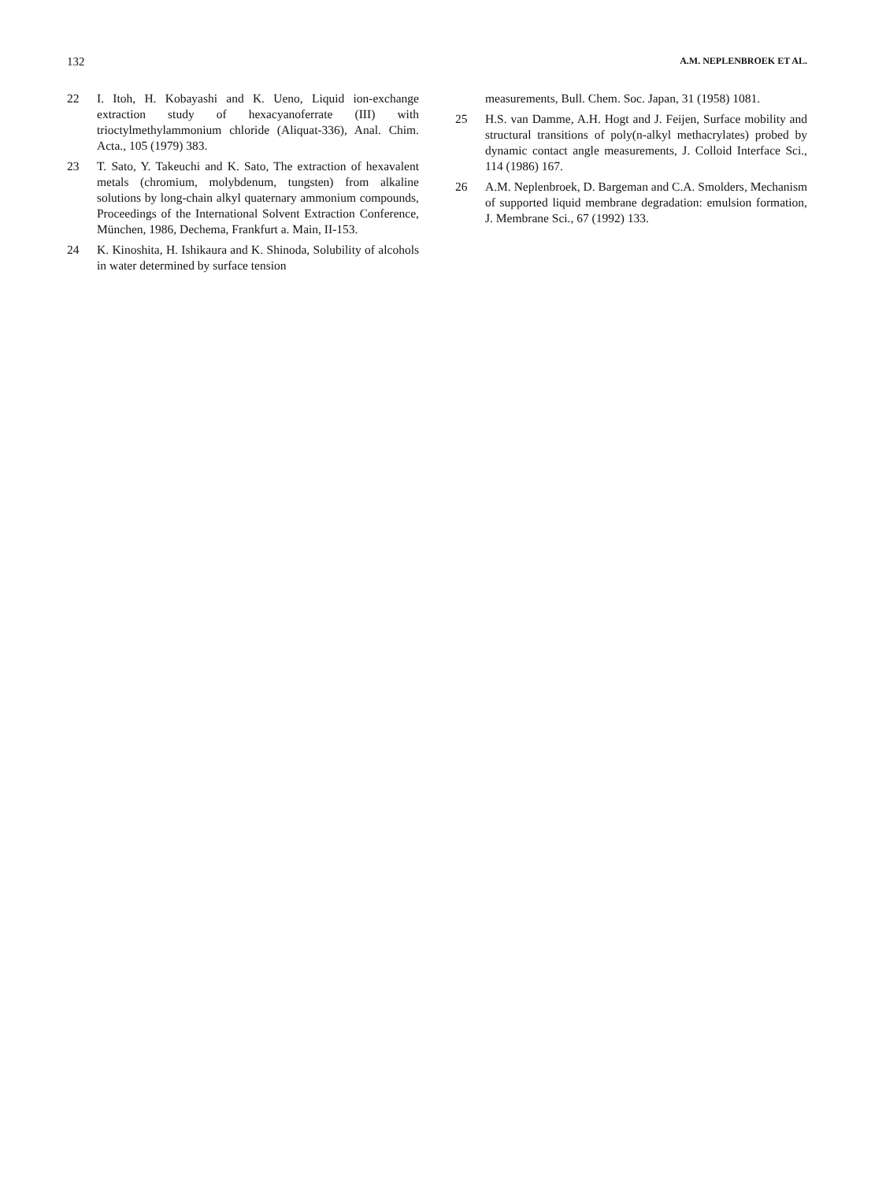132 A.M. NEPLENBROEK ET AL.
22 I. Itoh, H. Kobayashi and K. Ueno, Liquid ion-exchange extraction study of hexacyanoferrate (III) with trioctylmethylammonium chloride (Aliquat-336), Anal. Chim. Acta., 105 (1979) 383.
23 T. Sato, Y. Takeuchi and K. Sato, The extraction of hexavalent metals (chromium, molybdenum, tungsten) from alkaline solutions by long-chain alkyl quaternary ammonium compounds, Proceedings of the International Solvent Extraction Conference, München, 1986, Dechema, Frankfurt a. Main, II-153.
24 K. Kinoshita, H. Ishikaura and K. Shinoda, Solubility of alcohols in water determined by surface tension
measurements, Bull. Chem. Soc. Japan, 31 (1958) 1081.
25 H.S. van Damme, A.H. Hogt and J. Feijen, Surface mobility and structural transitions of poly(n-alkyl methacrylates) probed by dynamic contact angle measurements, J. Colloid Interface Sci., 114 (1986) 167.
26 A.M. Neplenbroek, D. Bargeman and C.A. Smolders, Mechanism of supported liquid membrane degradation: emulsion formation, J. Membrane Sci., 67 (1992) 133.